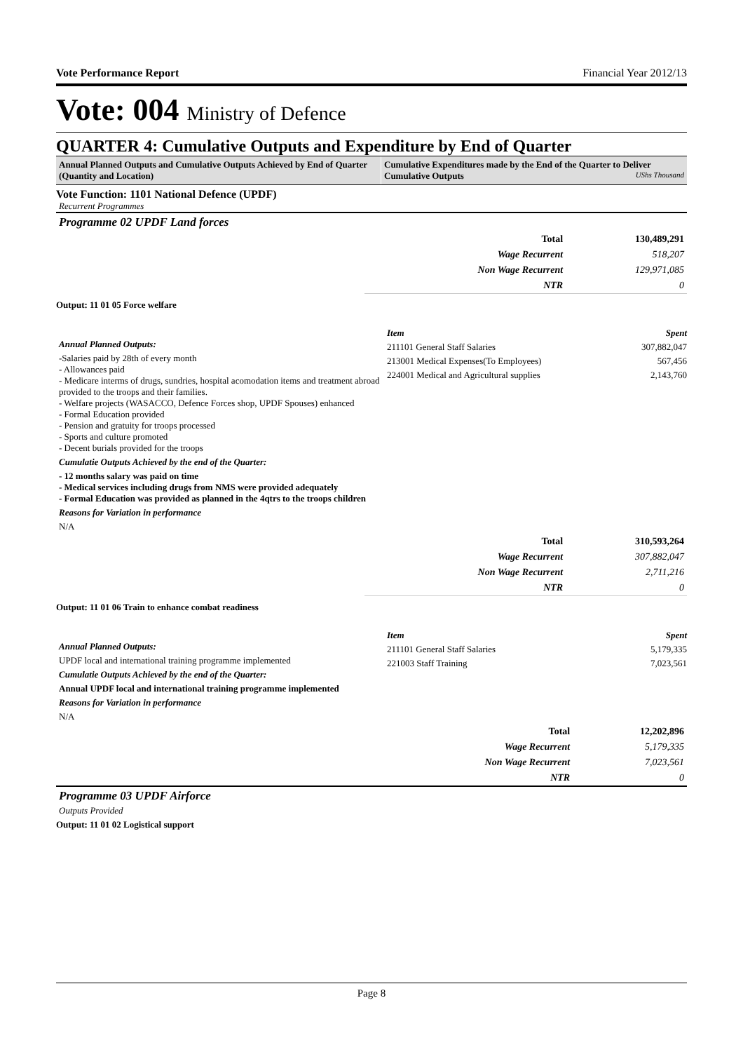Vote Performance Report Financial Year 2012/13
Vote: 004 Ministry of Defence
QUARTER 4: Cumulative Outputs and Expenditure by End of Quarter
Annual Planned Outputs and Cumulative Outputs Achieved by End of Quarter (Quantity and Location)
Cumulative Expenditures made by the End of the Quarter to Deliver Cumulative Outputs UShs Thousand
Vote Function: 1101 National Defence (UPDF)
Recurrent Programmes
Programme 02 UPDF Land forces
| Total | 130,489,291 |
| Wage Recurrent | 518,207 |
| Non Wage Recurrent | 129,971,085 |
| NTR | 0 |
Output: 11 01 05 Force welfare
Annual Planned Outputs:
-Salaries paid by 28th of every month
- Allowances paid
- Medicare interms of drugs, sundries, hospital acomodation items and treatment abroad provided to the troops and their families.
- Welfare projects (WASACCO, Defence Forces shop, UPDF Spouses) enhanced
- Formal Education provided
- Pension and gratuity for troops processed
- Sports and culture promoted
- Decent burials provided for the troops
Cumulatie Outputs Achieved by the end of the Quarter:
- 12 months salary was paid on time
- Medical services including drugs from NMS were provided adequately
- Formal Education was provided as planned in the 4qtrs to the troops children
Reasons for Variation in performance
N/A
| Item | Spent |
| 211101 General Staff Salaries | 307,882,047 |
| 213001 Medical Expenses(To Employees) | 567,456 |
| 224001 Medical and Agricultural supplies | 2,143,760 |
| Total | 310,593,264 |
| Wage Recurrent | 307,882,047 |
| Non Wage Recurrent | 2,711,216 |
| NTR | 0 |
Output: 11 01 06 Train to enhance combat readiness
Annual Planned Outputs:
UPDF local and international training programme implemented
Cumulatie Outputs Achieved by the end of the Quarter:
Annual UPDF local and international training programme implemented
Reasons for Variation in performance
N/A
| Item | Spent |
| 211101 General Staff Salaries | 5,179,335 |
| 221003 Staff Training | 7,023,561 |
| Total | 12,202,896 |
| Wage Recurrent | 5,179,335 |
| Non Wage Recurrent | 7,023,561 |
| NTR | 0 |
Programme 03 UPDF Airforce
Outputs Provided
Output: 11 01 02 Logistical support
Page 8